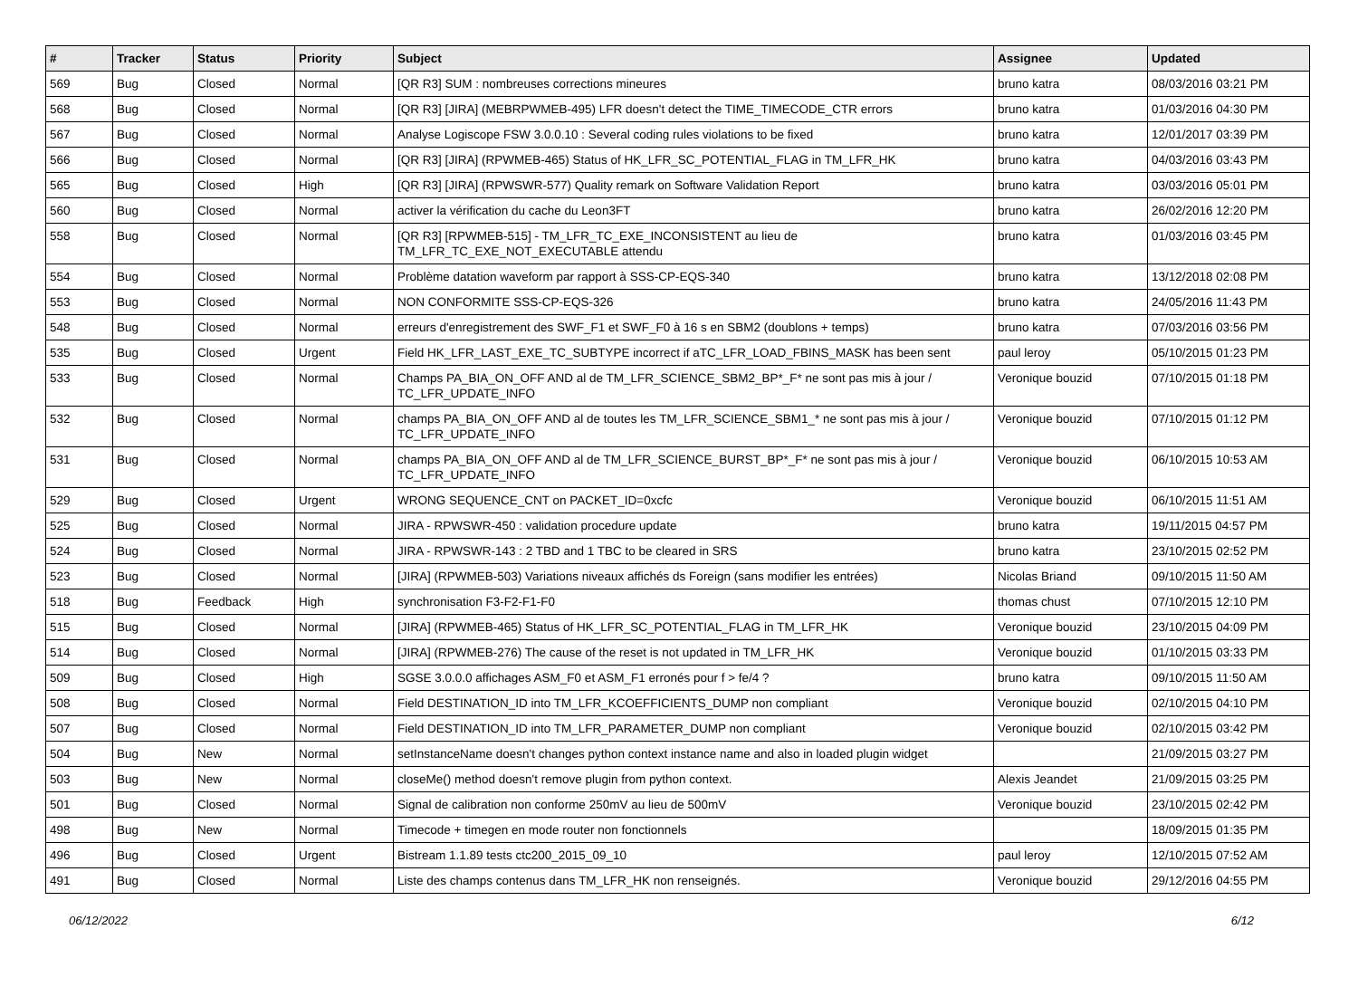| # | Tracker | Status | Priority | Subject | Assignee | Updated |
| --- | --- | --- | --- | --- | --- | --- |
| 569 | Bug | Closed | Normal | [QR R3] SUM : nombreuses corrections mineures | bruno katra | 08/03/2016 03:21 PM |
| 568 | Bug | Closed | Normal | [QR R3] [JIRA] (MEBRPWMEB-495) LFR doesn't detect the TIME_TIMECODE_CTR errors | bruno katra | 01/03/2016 04:30 PM |
| 567 | Bug | Closed | Normal | Analyse Logiscope FSW 3.0.0.10 : Several coding rules violations to be fixed | bruno katra | 12/01/2017 03:39 PM |
| 566 | Bug | Closed | Normal | [QR R3] [JIRA] (RPWMEB-465) Status of HK_LFR_SC_POTENTIAL_FLAG in TM_LFR_HK | bruno katra | 04/03/2016 03:43 PM |
| 565 | Bug | Closed | High | [QR R3] [JIRA] (RPWSWR-577) Quality remark on Software Validation Report | bruno katra | 03/03/2016 05:01 PM |
| 560 | Bug | Closed | Normal | activer la vérification du cache du Leon3FT | bruno katra | 26/02/2016 12:20 PM |
| 558 | Bug | Closed | Normal | [QR R3] [RPWMEB-515] - TM_LFR_TC_EXE_INCONSISTENT au lieu de TM_LFR_TC_EXE_NOT_EXECUTABLE attendu | bruno katra | 01/03/2016 03:45 PM |
| 554 | Bug | Closed | Normal | Problème datation waveform par rapport à SSS-CP-EQS-340 | bruno katra | 13/12/2018 02:08 PM |
| 553 | Bug | Closed | Normal | NON CONFORMITE SSS-CP-EQS-326 | bruno katra | 24/05/2016 11:43 PM |
| 548 | Bug | Closed | Normal | erreurs d'enregistrement des SWF_F1 et SWF_F0 à 16 s en SBM2 (doublons + temps) | bruno katra | 07/03/2016 03:56 PM |
| 535 | Bug | Closed | Urgent | Field HK_LFR_LAST_EXE_TC_SUBTYPE incorrect if aTC_LFR_LOAD_FBINS_MASK has been sent | paul leroy | 05/10/2015 01:23 PM |
| 533 | Bug | Closed | Normal | Champs PA_BIA_ON_OFF AND al de TM_LFR_SCIENCE_SBM2_BP*_F* ne sont pas mis à jour / TC_LFR_UPDATE_INFO | Veronique bouzid | 07/10/2015 01:18 PM |
| 532 | Bug | Closed | Normal | champs PA_BIA_ON_OFF AND al de toutes les TM_LFR_SCIENCE_SBM1_* ne sont pas mis à jour / TC_LFR_UPDATE_INFO | Veronique bouzid | 07/10/2015 01:12 PM |
| 531 | Bug | Closed | Normal | champs PA_BIA_ON_OFF AND al de TM_LFR_SCIENCE_BURST_BP*_F* ne sont pas mis à jour / TC_LFR_UPDATE_INFO | Veronique bouzid | 06/10/2015 10:53 AM |
| 529 | Bug | Closed | Urgent | WRONG SEQUENCE_CNT on PACKET_ID=0xcfc | Veronique bouzid | 06/10/2015 11:51 AM |
| 525 | Bug | Closed | Normal | JIRA - RPWSWR-450 : validation procedure update | bruno katra | 19/11/2015 04:57 PM |
| 524 | Bug | Closed | Normal | JIRA - RPWSWR-143 : 2 TBD and 1 TBC to be cleared in SRS | bruno katra | 23/10/2015 02:52 PM |
| 523 | Bug | Closed | Normal | [JIRA] (RPWMEB-503) Variations niveaux affichés ds Foreign (sans modifier les entrées) | Nicolas Briand | 09/10/2015 11:50 AM |
| 518 | Bug | Feedback | High | synchronisation F3-F2-F1-F0 | thomas chust | 07/10/2015 12:10 PM |
| 515 | Bug | Closed | Normal | [JIRA] (RPWMEB-465) Status of HK_LFR_SC_POTENTIAL_FLAG in TM_LFR_HK | Veronique bouzid | 23/10/2015 04:09 PM |
| 514 | Bug | Closed | Normal | [JIRA] (RPWMEB-276) The cause of the reset is not updated in TM_LFR_HK | Veronique bouzid | 01/10/2015 03:33 PM |
| 509 | Bug | Closed | High | SGSE 3.0.0.0 affichages ASM_F0 et ASM_F1 erronés pour f > fe/4 ? | bruno katra | 09/10/2015 11:50 AM |
| 508 | Bug | Closed | Normal | Field DESTINATION_ID into TM_LFR_KCOEFFICIENTS_DUMP non compliant | Veronique bouzid | 02/10/2015 04:10 PM |
| 507 | Bug | Closed | Normal | Field DESTINATION_ID into TM_LFR_PARAMETER_DUMP non compliant | Veronique bouzid | 02/10/2015 03:42 PM |
| 504 | Bug | New | Normal | setInstanceName doesn't changes python context instance name and also in loaded plugin widget | | 21/09/2015 03:27 PM |
| 503 | Bug | New | Normal | closeMe() method doesn't remove plugin from python context. | Alexis Jeandet | 21/09/2015 03:25 PM |
| 501 | Bug | Closed | Normal | Signal de calibration non conforme 250mV au lieu de 500mV | Veronique bouzid | 23/10/2015 02:42 PM |
| 498 | Bug | New | Normal | Timecode + timegen en mode router non fonctionnels | | 18/09/2015 01:35 PM |
| 496 | Bug | Closed | Urgent | Bistream 1.1.89 tests ctc200_2015_09_10 | paul leroy | 12/10/2015 07:52 AM |
| 491 | Bug | Closed | Normal | Liste des champs contenus dans TM_LFR_HK non renseignés. | Veronique bouzid | 29/12/2016 04:55 PM |
06/12/2022 6/12